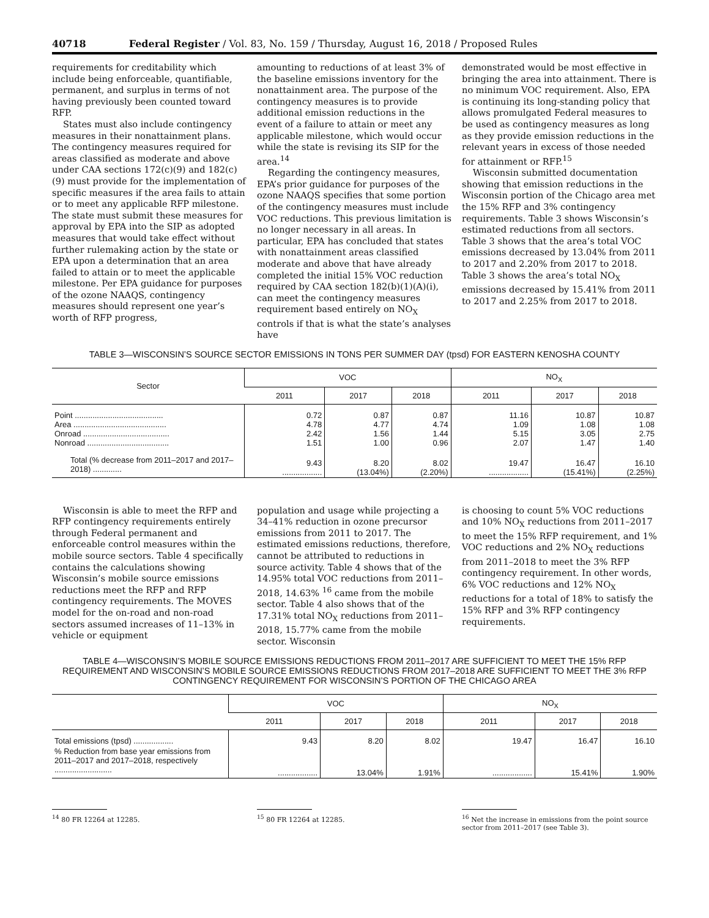40718 Federal Register / Vol. 83, No. 159 / Thursday, August 16, 2018 / Proposed Rules
requirements for creditability which include being enforceable, quantifiable, permanent, and surplus in terms of not having previously been counted toward RFP.
States must also include contingency measures in their nonattainment plans. The contingency measures required for areas classified as moderate and above under CAA sections 172(c)(9) and 182(c)(9) must provide for the implementation of specific measures if the area fails to attain or to meet any applicable RFP milestone. The state must submit these measures for approval by EPA into the SIP as adopted measures that would take effect without further rulemaking action by the state or EPA upon a determination that an area failed to attain or to meet the applicable milestone. Per EPA guidance for purposes of the ozone NAAQS, contingency measures should represent one year’s worth of RFP progress,
amounting to reductions of at least 3% of the baseline emissions inventory for the nonattainment area. The purpose of the contingency measures is to provide additional emission reductions in the event of a failure to attain or meet any applicable milestone, which would occur while the state is revising its SIP for the area.<sup>14</sup>
Regarding the contingency measures, EPA’s prior guidance for purposes of the ozone NAAQS specifies that some portion of the contingency measures must include VOC reductions. This previous limitation is no longer necessary in all areas. In particular, EPA has concluded that states with nonattainment areas classified moderate and above that have already completed the initial 15% VOC reduction required by CAA section 182(b)(1)(A)(i), can meet the contingency measures requirement based entirely on NO<sub>X</sub> controls if that is what the state’s analyses have
demonstrated would be most effective in bringing the area into attainment. There is no minimum VOC requirement. Also, EPA is continuing its long-standing policy that allows promulgated Federal measures to be used as contingency measures as long as they provide emission reductions in the relevant years in excess of those needed for attainment or RFP.<sup>15</sup>
Wisconsin submitted documentation showing that emission reductions in the Wisconsin portion of the Chicago area met the 15% RFP and 3% contingency requirements. Table 3 shows Wisconsin’s estimated reductions from all sectors. Table 3 shows that the area’s total VOC emissions decreased by 13.04% from 2011 to 2017 and 2.20% from 2017 to 2018. Table 3 shows the area’s total NO<sub>X</sub> emissions decreased by 15.41% from 2011 to 2017 and 2.25% from 2017 to 2018.
TABLE 3—WISCONSIN’S SOURCE SECTOR EMISSIONS IN TONS PER SUMMER DAY (tpsd) FOR EASTERN KENOSHA COUNTY
| Sector | VOC | | | NO<sub>X</sub> | | |
| --- | --- | --- | --- | --- | --- | --- |
| | 2011 | 2017 | 2018 | 2011 | 2017 | 2018 |
| Point ........................................ Area .......................................... Onroad ....................................... Nonroad ..................................... | 0.72 4.78 2.42 1.51 | 0.87 4.77 1.56 1.00 | 0.87 4.74 1.44 0.96 | 11.16 1.09 5.15 2.07 | 10.87 1.08 3.05 1.47 | 10.87 1.08 2.75 1.40 |
| Total (% decrease from 2011–2017 and 2017–2018) ............. | 9.43 .................. | 8.20 (13.04%) | 8.02 (2.20%) | 19.47 .................. | 16.47 (15.41%) | 16.10 (2.25%) |
Wisconsin is able to meet the RFP and RFP contingency requirements entirely through Federal permanent and enforceable control measures within the mobile source sectors. Table 4 specifically contains the calculations showing Wisconsin’s mobile source emissions reductions meet the RFP and RFP contingency requirements. The MOVES model for the on-road and non-road sectors assumed increases of 11–13% in vehicle or equipment
population and usage while projecting a 34–41% reduction in ozone precursor emissions from 2011 to 2017. The estimated emissions reductions, therefore, cannot be attributed to reductions in source activity. Table 4 shows that of the 14.95% total VOC reductions from 2011–2018, 14.63% <sup>16</sup> came from the mobile sector. Table 4 also shows that of the 17.31% total NO<sub>X</sub> reductions from 2011–2018, 15.77% came from the mobile sector. Wisconsin
is choosing to count 5% VOC reductions and 10% NO<sub>X</sub> reductions from 2011–2017 to meet the 15% RFP requirement, and 1% VOC reductions and 2% NO<sub>X</sub> reductions from 2011–2018 to meet the 3% RFP contingency requirement. In other words, 6% VOC reductions and 12% NO<sub>X</sub> reductions for a total of 18% to satisfy the 15% RFP and 3% RFP contingency requirements.
TABLE 4—WISCONSIN’S MOBILE SOURCE EMISSIONS REDUCTIONS FROM 2011–2017 ARE SUFFICIENT TO MEET THE 15% RFP REQUIREMENT AND WISCONSIN’S MOBILE SOURCE EMISSIONS REDUCTIONS FROM 2017–2018 ARE SUFFICIENT TO MEET THE 3% RFP CONTINGENCY REQUIREMENT FOR WISCONSIN’S PORTION OF THE CHICAGO AREA
| | VOC | | | NO<sub>X</sub> | | |
| --- | --- | --- | --- | --- | --- | --- |
| | 2011 | 2017 | 2018 | 2011 | 2017 | 2018 |
| Total emissions (tpsd) .................. | 9.43 | 8.20 | 8.02 | 19.47 | 16.47 | 16.10 |
| % Reduction from base year emissions from 2011–2017 and 2017–2018, respectively .......................... | .................. | 13.04% | 1.91% | .................. | 15.41% | 1.90% |
<sup>14</sup> 80 FR 12264 at 12285. <sup>15</sup> 80 FR 12264 at 12285. <sup>16</sup> Net the increase in emissions from the point source sector from 2011–2017 (see Table 3).